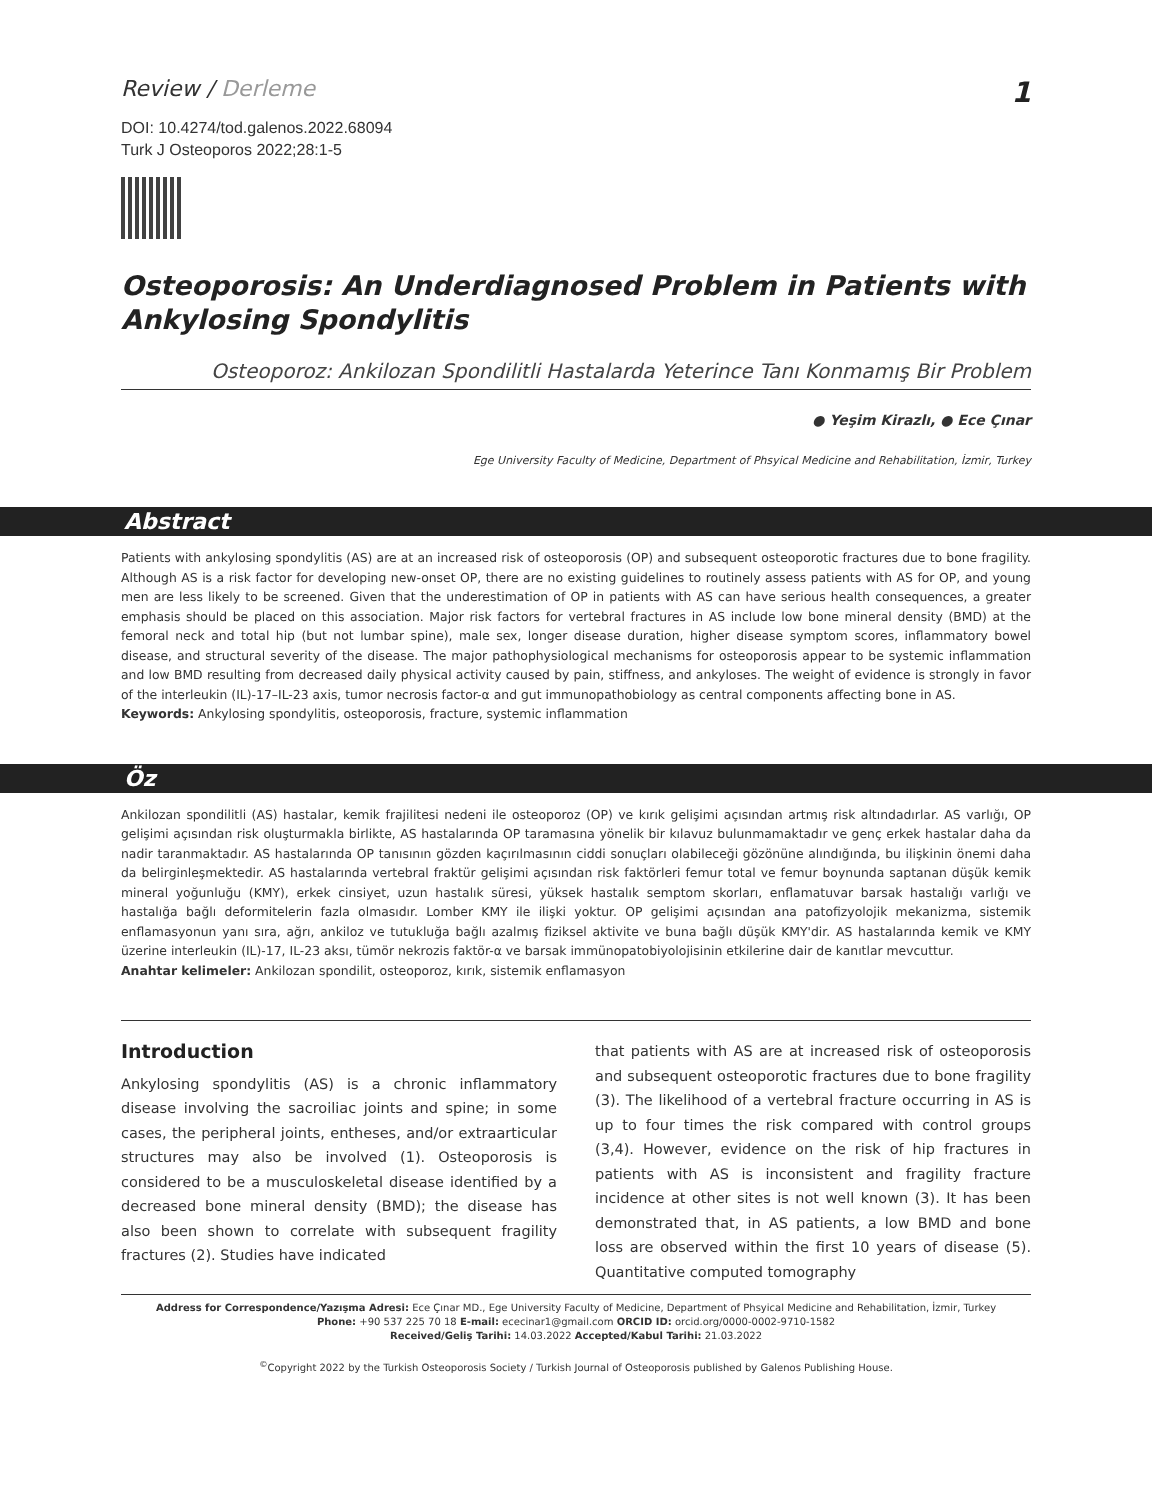Review / Derleme
1
DOI: 10.4274/tod.galenos.2022.68094
Turk J Osteoporos 2022;28:1-5
Osteoporosis: An Underdiagnosed Problem in Patients with Ankylosing Spondylitis
Osteoporoz: Ankilozan Spondilitli Hastalarda Yeterince Tanı Konmamış Bir Problem
● Yeşim Kirazlı, ● Ece Çınar
Ege University Faculty of Medicine, Department of Phsyical Medicine and Rehabilitation, İzmir, Turkey
Abstract
Patients with ankylosing spondylitis (AS) are at an increased risk of osteoporosis (OP) and subsequent osteoporotic fractures due to bone fragility. Although AS is a risk factor for developing new-onset OP, there are no existing guidelines to routinely assess patients with AS for OP, and young men are less likely to be screened. Given that the underestimation of OP in patients with AS can have serious health consequences, a greater emphasis should be placed on this association. Major risk factors for vertebral fractures in AS include low bone mineral density (BMD) at the femoral neck and total hip (but not lumbar spine), male sex, longer disease duration, higher disease symptom scores, inflammatory bowel disease, and structural severity of the disease. The major pathophysiological mechanisms for osteoporosis appear to be systemic inflammation and low BMD resulting from decreased daily physical activity caused by pain, stiffness, and ankyloses. The weight of evidence is strongly in favor of the interleukin (IL)-17–IL-23 axis, tumor necrosis factor-α and gut immunopathobiology as central components affecting bone in AS.
Keywords: Ankylosing spondylitis, osteoporosis, fracture, systemic inflammation
Öz
Ankilozan spondilitli (AS) hastalar, kemik frajilitesi nedeni ile osteoporoz (OP) ve kırık gelişimi açısından artmış risk altındadırlar. AS varlığı, OP gelişimi açısından risk oluşturmakla birlikte, AS hastalarında OP taramasına yönelik bir kılavuz bulunmamaktadır ve genç erkek hastalar daha da nadir taranmaktadır. AS hastalarında OP tanısının gözden kaçırılmasının ciddi sonuçları olabileceği gözönüne alındığında, bu ilişkinin önemi daha da belirginleşmektedir. AS hastalarında vertebral fraktür gelişimi açısından risk faktörleri femur total ve femur boynunda saptanan düşük kemik mineral yoğunluğu (KMY), erkek cinsiyet, uzun hastalık süresi, yüksek hastalık semptom skorları, enflamatuvar barsak hastalığı varlığı ve hastalığa bağlı deformitelerin fazla olmasıdır. Lomber KMY ile ilişki yoktur. OP gelişimi açısından ana patofizyolojik mekanizma, sistemik enflamasyonun yanı sıra, ağrı, ankiloz ve tutukluğa bağlı azalmış fiziksel aktivite ve buna bağlı düşük KMY'dir. AS hastalarında kemik ve KMY üzerine interleukin (IL)-17, IL-23 aksı, tümör nekrozis faktör-α ve barsak immünopatobiyolojisinin etkilerine dair de kanıtlar mevcuttur.
Anahtar kelimeler: Ankilozan spondilit, osteoporoz, kırık, sistemik enflamasyon
Introduction
Ankylosing spondylitis (AS) is a chronic inflammatory disease involving the sacroiliac joints and spine; in some cases, the peripheral joints, entheses, and/or extraarticular structures may also be involved (1). Osteoporosis is considered to be a musculoskeletal disease identified by a decreased bone mineral density (BMD); the disease has also been shown to correlate with subsequent fragility fractures (2). Studies have indicated
that patients with AS are at increased risk of osteoporosis and subsequent osteoporotic fractures due to bone fragility (3). The likelihood of a vertebral fracture occurring in AS is up to four times the risk compared with control groups (3,4). However, evidence on the risk of hip fractures in patients with AS is inconsistent and fragility fracture incidence at other sites is not well known (3). It has been demonstrated that, in AS patients, a low BMD and bone loss are observed within the first 10 years of disease (5). Quantitative computed tomography
Address for Correspondence/Yazışma Adresi: Ece Çınar MD., Ege University Faculty of Medicine, Department of Phsyical Medicine and Rehabilitation, İzmir, Turkey
Phone: +90 537 225 70 18 E-mail: ececinar1@gmail.com ORCID ID: orcid.org/0000-0002-9710-1582
Received/Geliş Tarihi: 14.03.2022 Accepted/Kabul Tarihi: 21.03.2022
<sup>©</sup>Copyright 2022 by the Turkish Osteoporosis Society / Turkish Journal of Osteoporosis published by Galenos Publishing House.